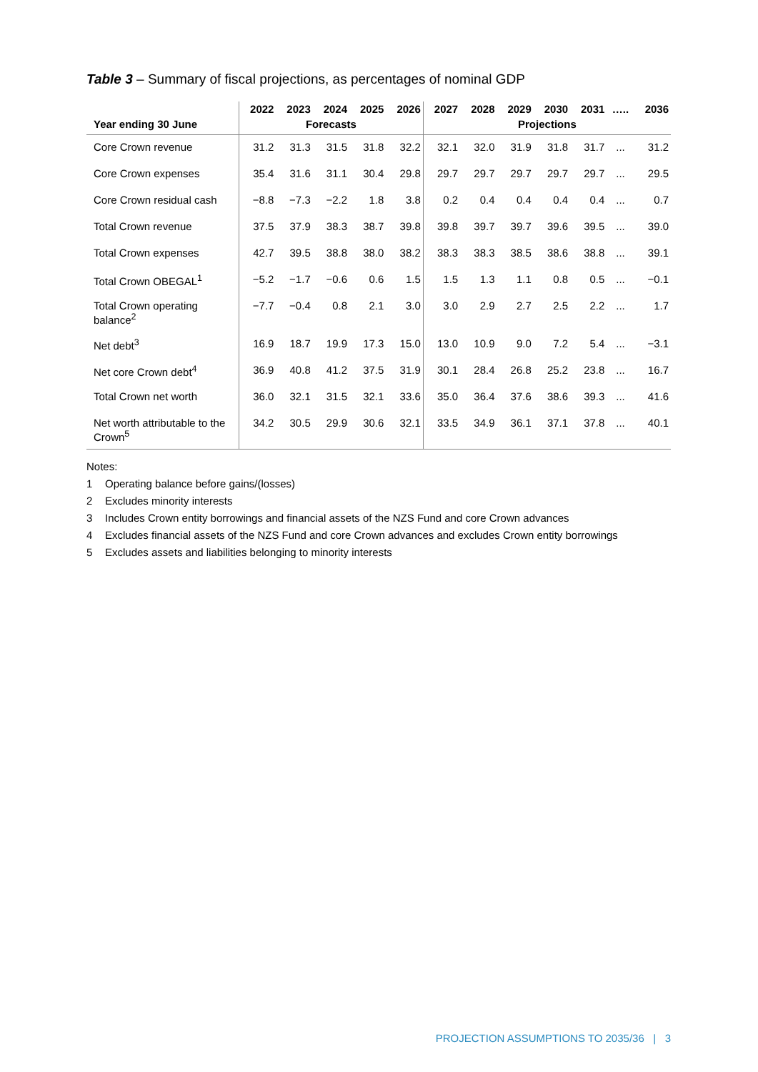Table 3 – Summary of fiscal projections, as percentages of nominal GDP
| | 2022 | 2023 | 2024 | 2025 | 2026 | 2027 | 2028 | 2029 | 2030 | 2031 | ….. | 2036 |
| --- | --- | --- | --- | --- | --- | --- | --- | --- | --- | --- | --- | --- |
| Year ending 30 June | Forecasts | | | | | Projections | | | | | | |
| Core Crown revenue | 31.2 | 31.3 | 31.5 | 31.8 | 32.2 | 32.1 | 32.0 | 31.9 | 31.8 | 31.7 | ... | 31.2 |
| Core Crown expenses | 35.4 | 31.6 | 31.1 | 30.4 | 29.8 | 29.7 | 29.7 | 29.7 | 29.7 | 29.7 | ... | 29.5 |
| Core Crown residual cash | −8.8 | −7.3 | −2.2 | 1.8 | 3.8 | 0.2 | 0.4 | 0.4 | 0.4 | 0.4 | ... | 0.7 |
| Total Crown revenue | 37.5 | 37.9 | 38.3 | 38.7 | 39.8 | 39.8 | 39.7 | 39.7 | 39.6 | 39.5 | ... | 39.0 |
| Total Crown expenses | 42.7 | 39.5 | 38.8 | 38.0 | 38.2 | 38.3 | 38.3 | 38.5 | 38.6 | 38.8 | ... | 39.1 |
| Total Crown OBEGAL<sup>1</sup> | −5.2 | −1.7 | −0.6 | 0.6 | 1.5 | 1.5 | 1.3 | 1.1 | 0.8 | 0.5 | ... | −0.1 |
| Total Crown operating balance<sup>2</sup> | −7.7 | −0.4 | 0.8 | 2.1 | 3.0 | 3.0 | 2.9 | 2.7 | 2.5 | 2.2 | ... | 1.7 |
| Net debt<sup>3</sup> | 16.9 | 18.7 | 19.9 | 17.3 | 15.0 | 13.0 | 10.9 | 9.0 | 7.2 | 5.4 | ... | −3.1 |
| Net core Crown debt<sup>4</sup> | 36.9 | 40.8 | 41.2 | 37.5 | 31.9 | 30.1 | 28.4 | 26.8 | 25.2 | 23.8 | ... | 16.7 |
| Total Crown net worth | 36.0 | 32.1 | 31.5 | 32.1 | 33.6 | 35.0 | 36.4 | 37.6 | 38.6 | 39.3 | ... | 41.6 |
| Net worth attributable to the Crown<sup>5</sup> | 34.2 | 30.5 | 29.9 | 30.6 | 32.1 | 33.5 | 34.9 | 36.1 | 37.1 | 37.8 | ... | 40.1 |
Notes:
1 Operating balance before gains/(losses)
2 Excludes minority interests
3 Includes Crown entity borrowings and financial assets of the NZS Fund and core Crown advances
4 Excludes financial assets of the NZS Fund and core Crown advances and excludes Crown entity borrowings
5 Excludes assets and liabilities belonging to minority interests
PROJECTION ASSUMPTIONS TO 2035/36 | 3